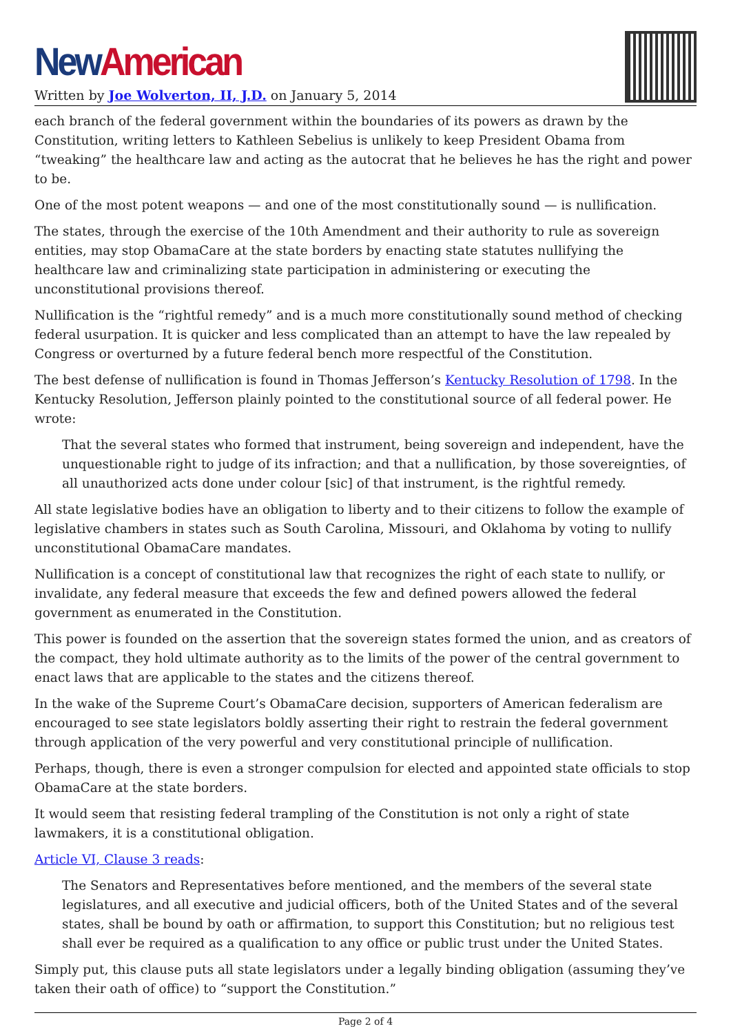New American
Written by Joe Wolverton, II, J.D. on January 5, 2014
each branch of the federal government within the boundaries of its powers as drawn by the Constitution, writing letters to Kathleen Sebelius is unlikely to keep President Obama from “tweaking” the healthcare law and acting as the autocrat that he believes he has the right and power to be.
One of the most potent weapons — and one of the most constitutionally sound — is nullification.
The states, through the exercise of the 10th Amendment and their authority to rule as sovereign entities, may stop ObamaCare at the state borders by enacting state statutes nullifying the healthcare law and criminalizing state participation in administering or executing the unconstitutional provisions thereof.
Nullification is the “rightful remedy” and is a much more constitutionally sound method of checking federal usurpation. It is quicker and less complicated than an attempt to have the law repealed by Congress or overturned by a future federal bench more respectful of the Constitution.
The best defense of nullification is found in Thomas Jefferson’s Kentucky Resolution of 1798. In the Kentucky Resolution, Jefferson plainly pointed to the constitutional source of all federal power. He wrote:
That the several states who formed that instrument, being sovereign and independent, have the unquestionable right to judge of its infraction; and that a nullification, by those sovereignties, of all unauthorized acts done under colour [sic] of that instrument, is the rightful remedy.
All state legislative bodies have an obligation to liberty and to their citizens to follow the example of legislative chambers in states such as South Carolina, Missouri, and Oklahoma by voting to nullify unconstitutional ObamaCare mandates.
Nullification is a concept of constitutional law that recognizes the right of each state to nullify, or invalidate, any federal measure that exceeds the few and defined powers allowed the federal government as enumerated in the Constitution.
This power is founded on the assertion that the sovereign states formed the union, and as creators of the compact, they hold ultimate authority as to the limits of the power of the central government to enact laws that are applicable to the states and the citizens thereof.
In the wake of the Supreme Court’s ObamaCare decision, supporters of American federalism are encouraged to see state legislators boldly asserting their right to restrain the federal government through application of the very powerful and very constitutional principle of nullification.
Perhaps, though, there is even a stronger compulsion for elected and appointed state officials to stop ObamaCare at the state borders.
It would seem that resisting federal trampling of the Constitution is not only a right of state lawmakers, it is a constitutional obligation.
Article VI, Clause 3 reads:
The Senators and Representatives before mentioned, and the members of the several state legislatures, and all executive and judicial officers, both of the United States and of the several states, shall be bound by oath or affirmation, to support this Constitution; but no religious test shall ever be required as a qualification to any office or public trust under the United States.
Simply put, this clause puts all state legislators under a legally binding obligation (assuming they’ve taken their oath of office) to “support the Constitution.”
Page 2 of 4